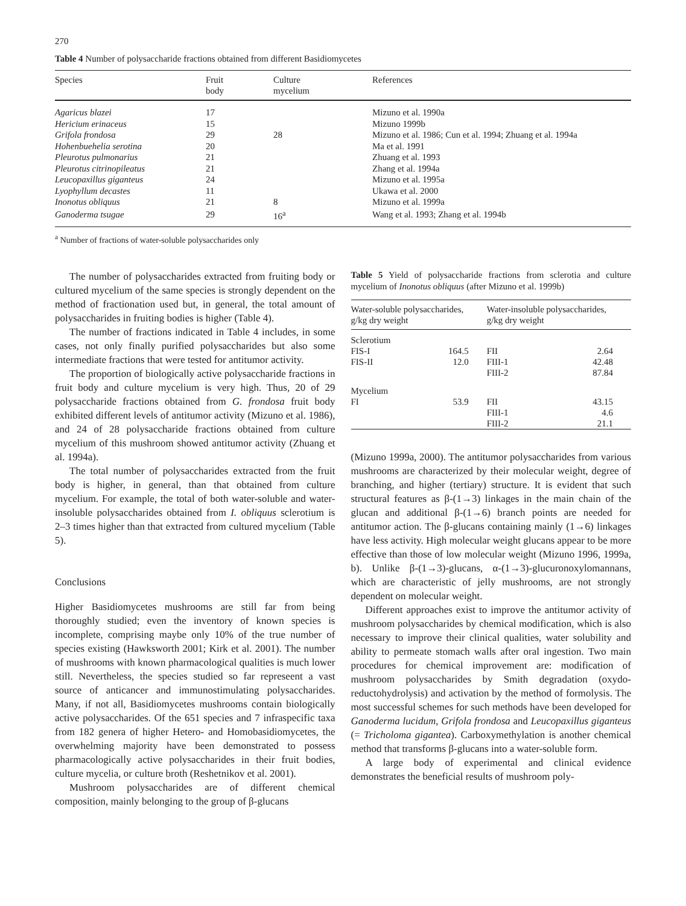270
Table 4 Number of polysaccharide fractions obtained from different Basidiomycetes
| Species | Fruit body | Culture mycelium | References |
| --- | --- | --- | --- |
| Agaricus blazei | 17 | | Mizuno et al. 1990a |
| Hericium erinaceus | 15 | | Mizuno 1999b |
| Grifola frondosa | 29 | 28 | Mizuno et al. 1986; Cun et al. 1994; Zhuang et al. 1994a |
| Hohenbuehelia serotina | 20 | | Ma et al. 1991 |
| Pleurotus pulmonarius | 21 | | Zhuang et al. 1993 |
| Pleurotus citrinopileatus | 21 | | Zhang et al. 1994a |
| Leucopaxillus giganteus | 24 | | Mizuno et al. 1995a |
| Lyophyllum decastes | 11 | | Ukawa et al. 2000 |
| Inonotus obliquus | 21 | 8 | Mizuno et al. 1999a |
| Ganoderma tsugae | 29 | 16<sup>a</sup> | Wang et al. 1993; Zhang et al. 1994b |
<sup>a</sup> Number of fractions of water-soluble polysaccharides only
The number of polysaccharides extracted from fruiting body or cultured mycelium of the same species is strongly dependent on the method of fractionation used but, in general, the total amount of polysaccharides in fruiting bodies is higher (Table 4).
The number of fractions indicated in Table 4 includes, in some cases, not only finally purified polysaccharides but also some intermediate fractions that were tested for antitumor activity.
The proportion of biologically active polysaccharide fractions in fruit body and culture mycelium is very high. Thus, 20 of 29 polysaccharide fractions obtained from G. frondosa fruit body exhibited different levels of antitumor activity (Mizuno et al. 1986), and 24 of 28 polysaccharide fractions obtained from culture mycelium of this mushroom showed antitumor activity (Zhuang et al. 1994a).
The total number of polysaccharides extracted from the fruit body is higher, in general, than that obtained from culture mycelium. For example, the total of both water-soluble and water-insoluble polysaccharides obtained from I. obliquus sclerotium is 2–3 times higher than that extracted from cultured mycelium (Table 5).
Conclusions
Higher Basidiomycetes mushrooms are still far from being thoroughly studied; even the inventory of known species is incomplete, comprising maybe only 10% of the true number of species existing (Hawksworth 2001; Kirk et al. 2001). The number of mushrooms with known pharmacological qualities is much lower still. Nevertheless, the species studied so far represeent a vast source of anticancer and immunostimulating polysaccharides. Many, if not all, Basidiomycetes mushrooms contain biologically active polysaccharides. Of the 651 species and 7 infraspecific taxa from 182 genera of higher Hetero- and Homobasidiomycetes, the overwhelming majority have been demonstrated to possess pharmacologically active polysaccharides in their fruit bodies, culture mycelia, or culture broth (Reshetnikov et al. 2001).
Mushroom polysaccharides are of different chemical composition, mainly belonging to the group of β-glucans
Table 5 Yield of polysaccharide fractions from sclerotia and culture mycelium of Inonotus obliquus (after Mizuno et al. 1999b)
| Water-soluble polysaccharides, g/kg dry weight | | Water-insoluble polysaccharides, g/kg dry weight | |
| --- | --- | --- | --- |
| Sclerotium | | | |
| FIS-I FIS-II | 164.5 12.0 | FII FIII-1 FIII-2 | 2.64 42.48 87.84 |
| Mycelium | | | |
| FI | 53.9 | FII FIII-1 FIII-2 | 43.15 4.6 21.1 |
(Mizuno 1999a, 2000). The antitumor polysaccharides from various mushrooms are characterized by their molecular weight, degree of branching, and higher (tertiary) structure. It is evident that such structural features as β-(1→3) linkages in the main chain of the glucan and additional β-(1→6) branch points are needed for antitumor action. The β-glucans containing mainly (1→6) linkages have less activity. High molecular weight glucans appear to be more effective than those of low molecular weight (Mizuno 1996, 1999a, b). Unlike β-(1→3)-glucans, α-(1→3)-glucuronoxylomannans, which are characteristic of jelly mushrooms, are not strongly dependent on molecular weight.
Different approaches exist to improve the antitumor activity of mushroom polysaccharides by chemical modification, which is also necessary to improve their clinical qualities, water solubility and ability to permeate stomach walls after oral ingestion. Two main procedures for chemical improvement are: modification of mushroom polysaccharides by Smith degradation (oxydo-reductohydrolysis) and activation by the method of formolysis. The most successful schemes for such methods have been developed for Ganoderma lucidum, Grifola frondosa and Leucopaxillus giganteus (= Tricholoma gigantea). Carboxymethylation is another chemical method that transforms β-glucans into a water-soluble form.
A large body of experimental and clinical evidence demonstrates the beneficial results of mushroom poly-